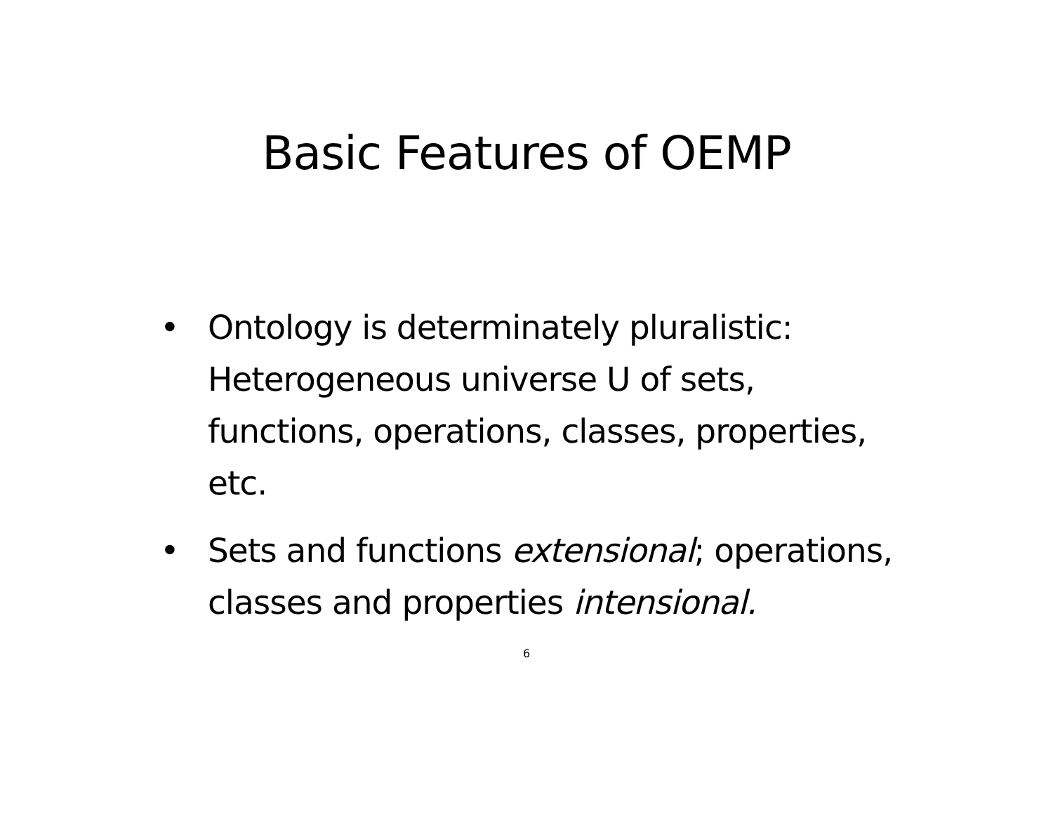Basic Features of OEMP
• Ontology is determinately pluralistic: Heterogeneous universe U of sets, functions, operations, classes, properties, etc.
• Sets and functions extensional; operations, classes and properties intensional.
6